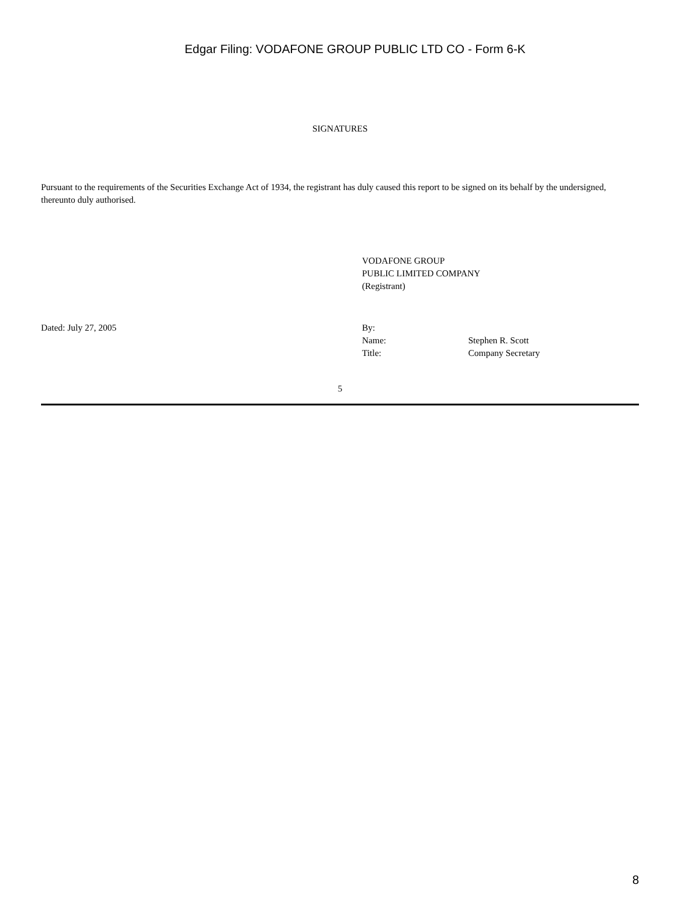Edgar Filing: VODAFONE GROUP PUBLIC LTD CO - Form 6-K
SIGNATURES
Pursuant to the requirements of the Securities Exchange Act of 1934, the registrant has duly caused this report to be signed on its behalf by the undersigned, thereunto duly authorised.
VODAFONE GROUP
PUBLIC LIMITED COMPANY
(Registrant)
Dated: July 27, 2005
| By: | |
| Name: | Stephen R. Scott |
| Title: | Company Secretary |
5
8